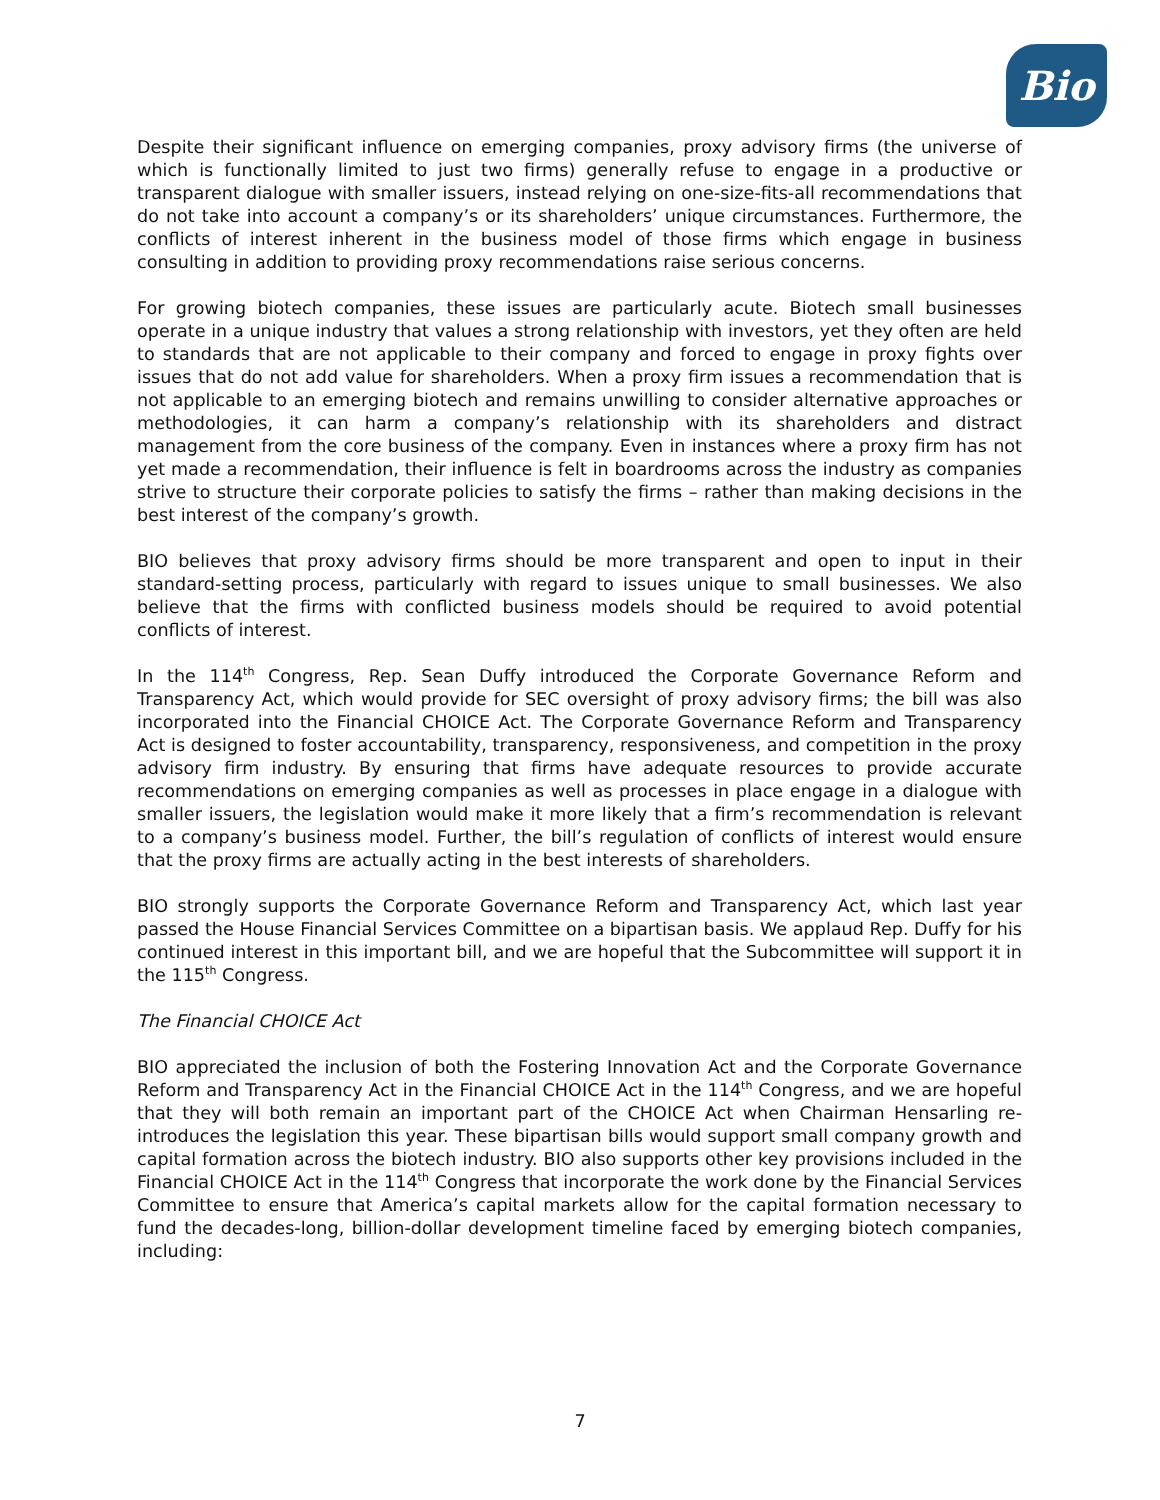Bio
Despite their significant influence on emerging companies, proxy advisory firms (the universe of which is functionally limited to just two firms) generally refuse to engage in a productive or transparent dialogue with smaller issuers, instead relying on one-size-fits-all recommendations that do not take into account a company’s or its shareholders’ unique circumstances. Furthermore, the conflicts of interest inherent in the business model of those firms which engage in business consulting in addition to providing proxy recommendations raise serious concerns.
For growing biotech companies, these issues are particularly acute. Biotech small businesses operate in a unique industry that values a strong relationship with investors, yet they often are held to standards that are not applicable to their company and forced to engage in proxy fights over issues that do not add value for shareholders. When a proxy firm issues a recommendation that is not applicable to an emerging biotech and remains unwilling to consider alternative approaches or methodologies, it can harm a company’s relationship with its shareholders and distract management from the core business of the company. Even in instances where a proxy firm has not yet made a recommendation, their influence is felt in boardrooms across the industry as companies strive to structure their corporate policies to satisfy the firms – rather than making decisions in the best interest of the company’s growth.
BIO believes that proxy advisory firms should be more transparent and open to input in their standard-setting process, particularly with regard to issues unique to small businesses. We also believe that the firms with conflicted business models should be required to avoid potential conflicts of interest.
In the 114<sup>th</sup> Congress, Rep. Sean Duffy introduced the Corporate Governance Reform and Transparency Act, which would provide for SEC oversight of proxy advisory firms; the bill was also incorporated into the Financial CHOICE Act. The Corporate Governance Reform and Transparency Act is designed to foster accountability, transparency, responsiveness, and competition in the proxy advisory firm industry. By ensuring that firms have adequate resources to provide accurate recommendations on emerging companies as well as processes in place engage in a dialogue with smaller issuers, the legislation would make it more likely that a firm’s recommendation is relevant to a company’s business model. Further, the bill’s regulation of conflicts of interest would ensure that the proxy firms are actually acting in the best interests of shareholders.
BIO strongly supports the Corporate Governance Reform and Transparency Act, which last year passed the House Financial Services Committee on a bipartisan basis. We applaud Rep. Duffy for his continued interest in this important bill, and we are hopeful that the Subcommittee will support it in the 115<sup>th</sup> Congress.
The Financial CHOICE Act
BIO appreciated the inclusion of both the Fostering Innovation Act and the Corporate Governance Reform and Transparency Act in the Financial CHOICE Act in the 114<sup>th</sup> Congress, and we are hopeful that they will both remain an important part of the CHOICE Act when Chairman Hensarling re-introduces the legislation this year. These bipartisan bills would support small company growth and capital formation across the biotech industry. BIO also supports other key provisions included in the Financial CHOICE Act in the 114<sup>th</sup> Congress that incorporate the work done by the Financial Services Committee to ensure that America’s capital markets allow for the capital formation necessary to fund the decades-long, billion-dollar development timeline faced by emerging biotech companies, including:
7